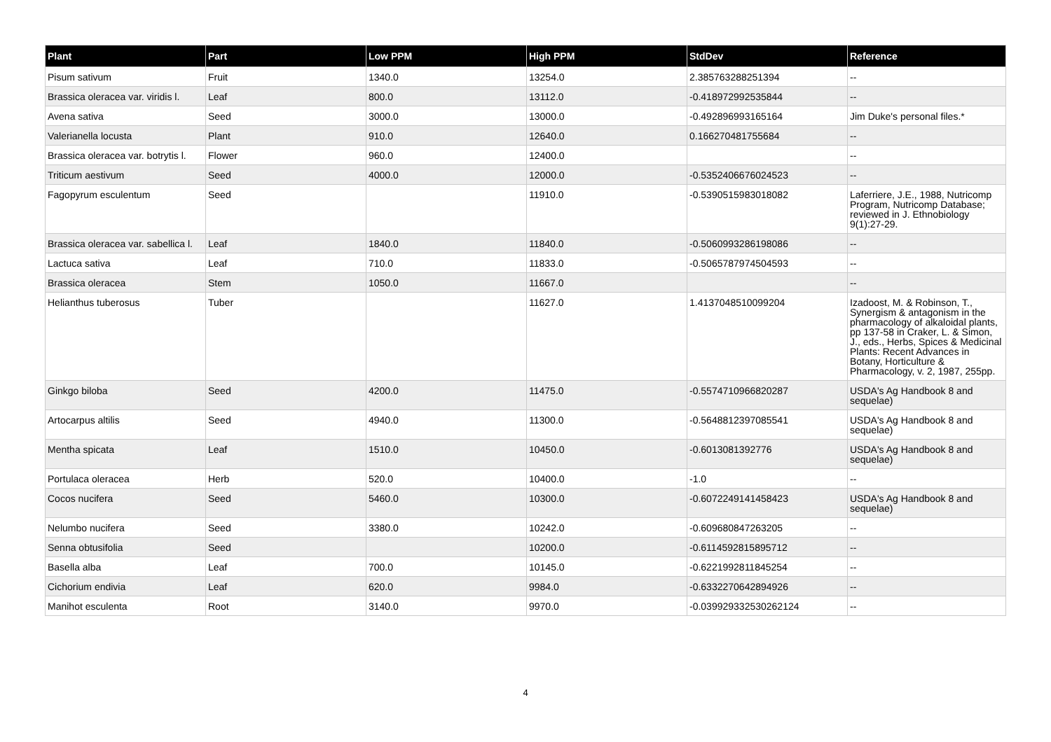| Plant | Part | Low PPM | High PPM | StdDev | Reference |
| --- | --- | --- | --- | --- | --- |
| Pisum sativum | Fruit | 1340.0 | 13254.0 | 2.385763288251394 | -- |
| Brassica oleracea var. viridis l. | Leaf | 800.0 | 13112.0 | -0.418972992535844 | -- |
| Avena sativa | Seed | 3000.0 | 13000.0 | -0.492896993165164 | Jim Duke's personal files.* |
| Valerianella locusta | Plant | 910.0 | 12640.0 | 0.166270481755684 | -- |
| Brassica oleracea var. botrytis l. | Flower | 960.0 | 12400.0 | | -- |
| Triticum aestivum | Seed | 4000.0 | 12000.0 | -0.5352406676024523 | -- |
| Fagopyrum esculentum | Seed | | 11910.0 | -0.5390515983018082 | Laferriere, J.E., 1988, Nutricomp Program, Nutricomp Database; reviewed in J. Ethnobiology 9(1):27-29. |
| Brassica oleracea var. sabellica l. | Leaf | 1840.0 | 11840.0 | -0.5060993286198086 | -- |
| Lactuca sativa | Leaf | 710.0 | 11833.0 | -0.5065787974504593 | -- |
| Brassica oleracea | Stem | 1050.0 | 11667.0 | | -- |
| Helianthus tuberosus | Tuber | | 11627.0 | 1.4137048510099204 | Izadoost, M. & Robinson, T., Synergism & antagonism in the pharmacology of alkaloidal plants, pp 137-58 in Craker, L. & Simon, J., eds., Herbs, Spices & Medicinal Plants: Recent Advances in Botany, Horticulture & Pharmacology, v. 2, 1987, 255pp. |
| Ginkgo biloba | Seed | 4200.0 | 11475.0 | -0.5574710966820287 | USDA's Ag Handbook 8 and sequelae) |
| Artocarpus altilis | Seed | 4940.0 | 11300.0 | -0.5648812397085541 | USDA's Ag Handbook 8 and sequelae) |
| Mentha spicata | Leaf | 1510.0 | 10450.0 | -0.6013081392776 | USDA's Ag Handbook 8 and sequelae) |
| Portulaca oleracea | Herb | 520.0 | 10400.0 | -1.0 | -- |
| Cocos nucifera | Seed | 5460.0 | 10300.0 | -0.6072249141458423 | USDA's Ag Handbook 8 and sequelae) |
| Nelumbo nucifera | Seed | 3380.0 | 10242.0 | -0.609680847263205 | -- |
| Senna obtusifolia | Seed | | 10200.0 | -0.6114592815895712 | -- |
| Basella alba | Leaf | 700.0 | 10145.0 | -0.6221992811845254 | -- |
| Cichorium endivia | Leaf | 620.0 | 9984.0 | -0.6332270642894926 | -- |
| Manihot esculenta | Root | 3140.0 | 9970.0 | -0.039929332530262124 | -- |
4